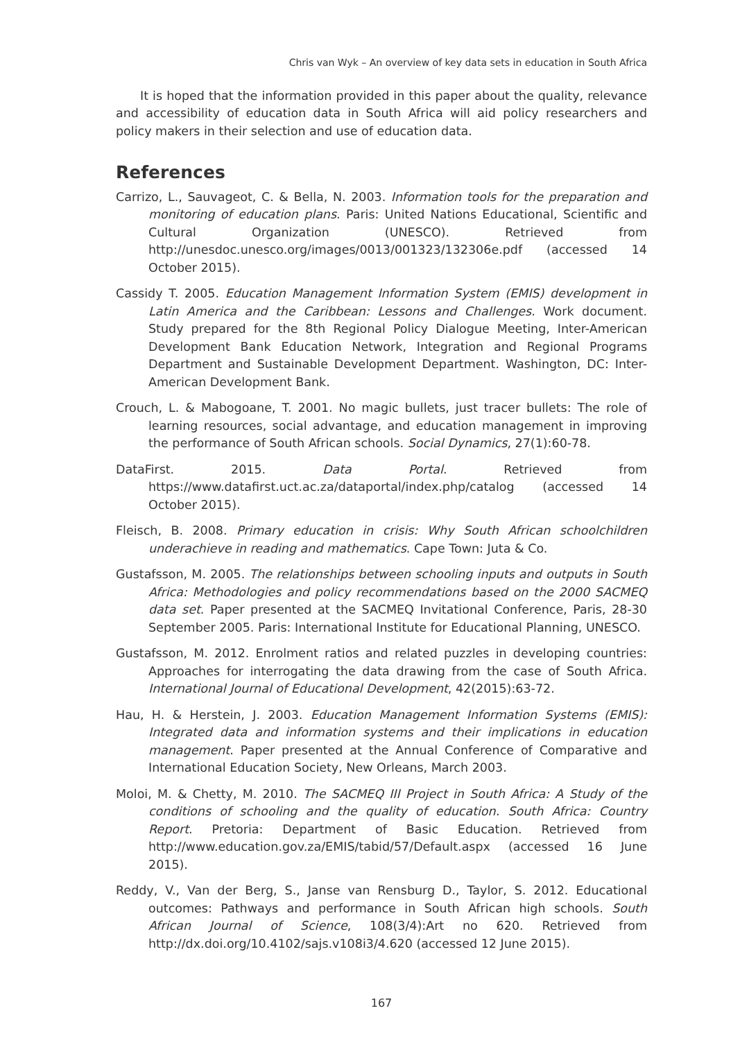Chris van Wyk – An overview of key data sets in education in South Africa
It is hoped that the information provided in this paper about the quality, relevance and accessibility of education data in South Africa will aid policy researchers and policy makers in their selection and use of education data.
References
Carrizo, L., Sauvageot, C. & Bella, N. 2003. Information tools for the preparation and monitoring of education plans. Paris: United Nations Educational, Scientific and Cultural Organization (UNESCO). Retrieved from http://unesdoc.unesco.org/images/0013/001323/132306e.pdf (accessed 14 October 2015).
Cassidy T. 2005. Education Management Information System (EMIS) development in Latin America and the Caribbean: Lessons and Challenges. Work document. Study prepared for the 8th Regional Policy Dialogue Meeting, Inter-American Development Bank Education Network, Integration and Regional Programs Department and Sustainable Development Department. Washington, DC: Inter-American Development Bank.
Crouch, L. & Mabogoane, T. 2001. No magic bullets, just tracer bullets: The role of learning resources, social advantage, and education management in improving the performance of South African schools. Social Dynamics, 27(1):60-78.
DataFirst. 2015. Data Portal. Retrieved from https://www.datafirst.uct.ac.za/dataportal/index.php/catalog (accessed 14 October 2015).
Fleisch, B. 2008. Primary education in crisis: Why South African schoolchildren underachieve in reading and mathematics. Cape Town: Juta & Co.
Gustafsson, M. 2005. The relationships between schooling inputs and outputs in South Africa: Methodologies and policy recommendations based on the 2000 SACMEQ data set. Paper presented at the SACMEQ Invitational Conference, Paris, 28-30 September 2005. Paris: International Institute for Educational Planning, UNESCO.
Gustafsson, M. 2012. Enrolment ratios and related puzzles in developing countries: Approaches for interrogating the data drawing from the case of South Africa. International Journal of Educational Development, 42(2015):63-72.
Hau, H. & Herstein, J. 2003. Education Management Information Systems (EMIS): Integrated data and information systems and their implications in education management. Paper presented at the Annual Conference of Comparative and International Education Society, New Orleans, March 2003.
Moloi, M. & Chetty, M. 2010. The SACMEQ III Project in South Africa: A Study of the conditions of schooling and the quality of education. South Africa: Country Report. Pretoria: Department of Basic Education. Retrieved from http://www.education.gov.za/EMIS/tabid/57/Default.aspx (accessed 16 June 2015).
Reddy, V., Van der Berg, S., Janse van Rensburg D., Taylor, S. 2012. Educational outcomes: Pathways and performance in South African high schools. South African Journal of Science, 108(3/4):Art no 620. Retrieved from http://dx.doi.org/10.4102/sajs.v108i3/4.620 (accessed 12 June 2015).
167